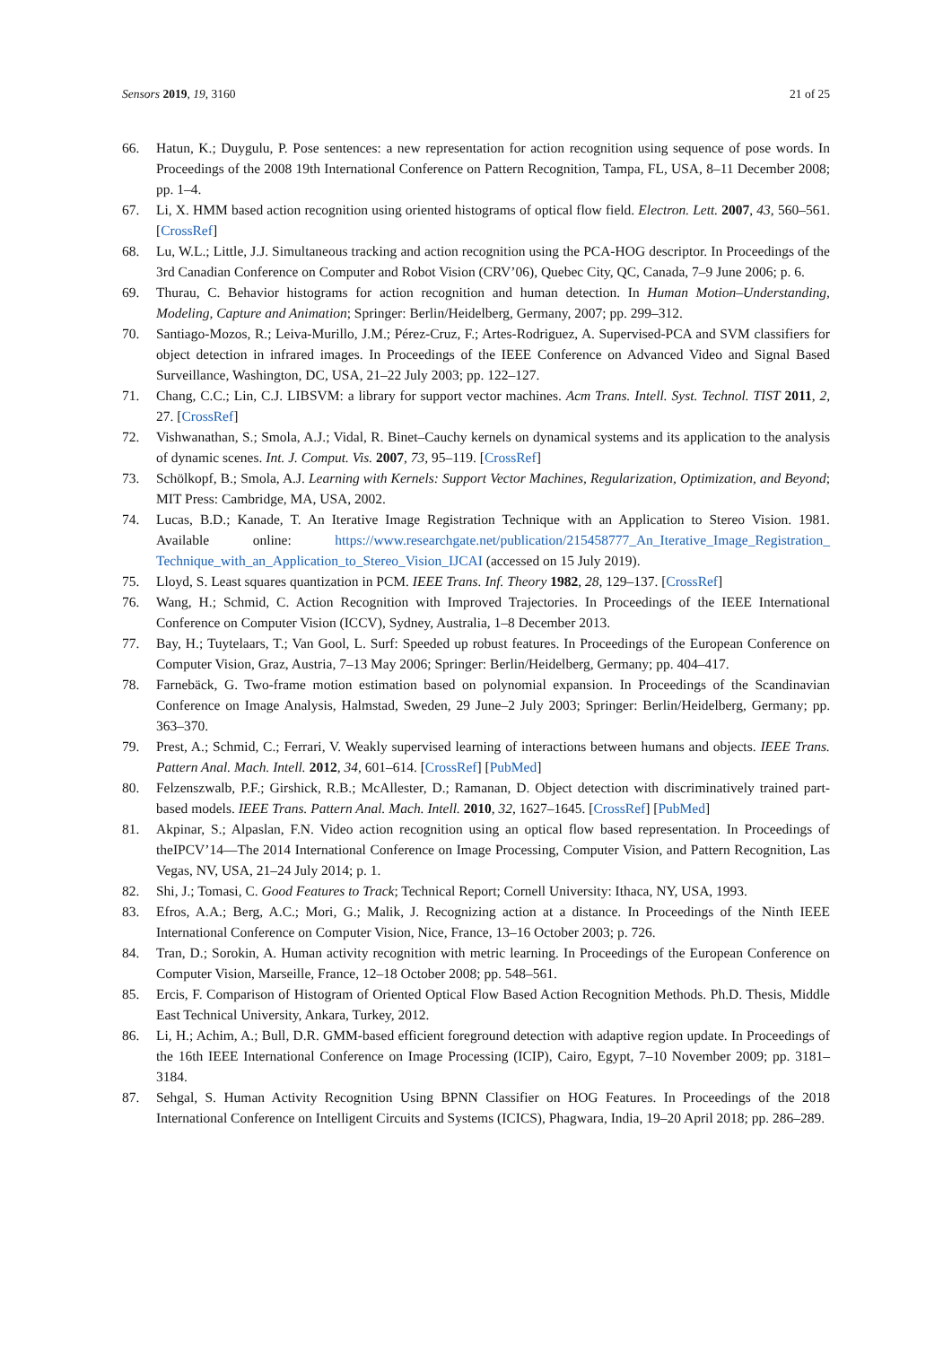Sensors 2019, 19, 3160 21 of 25
66. Hatun, K.; Duygulu, P. Pose sentences: a new representation for action recognition using sequence of pose words. In Proceedings of the 2008 19th International Conference on Pattern Recognition, Tampa, FL, USA, 8–11 December 2008; pp. 1–4.
67. Li, X. HMM based action recognition using oriented histograms of optical flow field. Electron. Lett. 2007, 43, 560–561. [CrossRef]
68. Lu, W.L.; Little, J.J. Simultaneous tracking and action recognition using the PCA-HOG descriptor. In Proceedings of the 3rd Canadian Conference on Computer and Robot Vision (CRV’06), Quebec City, QC, Canada, 7–9 June 2006; p. 6.
69. Thurau, C. Behavior histograms for action recognition and human detection. In Human Motion–Understanding, Modeling, Capture and Animation; Springer: Berlin/Heidelberg, Germany, 2007; pp. 299–312.
70. Santiago-Mozos, R.; Leiva-Murillo, J.M.; Pérez-Cruz, F.; Artes-Rodriguez, A. Supervised-PCA and SVM classifiers for object detection in infrared images. In Proceedings of the IEEE Conference on Advanced Video and Signal Based Surveillance, Washington, DC, USA, 21–22 July 2003; pp. 122–127.
71. Chang, C.C.; Lin, C.J. LIBSVM: a library for support vector machines. Acm Trans. Intell. Syst. Technol. TIST 2011, 2, 27. [CrossRef]
72. Vishwanathan, S.; Smola, A.J.; Vidal, R. Binet–Cauchy kernels on dynamical systems and its application to the analysis of dynamic scenes. Int. J. Comput. Vis. 2007, 73, 95–119. [CrossRef]
73. Schölkopf, B.; Smola, A.J. Learning with Kernels: Support Vector Machines, Regularization, Optimization, and Beyond; MIT Press: Cambridge, MA, USA, 2002.
74. Lucas, B.D.; Kanade, T. An Iterative Image Registration Technique with an Application to Stereo Vision. 1981. Available online: https://www.researchgate.net/publication/215458777_An_Iterative_Image_Registration_ Technique_with_an_Application_to_Stereo_Vision_IJCAI (accessed on 15 July 2019).
75. Lloyd, S. Least squares quantization in PCM. IEEE Trans. Inf. Theory 1982, 28, 129–137. [CrossRef]
76. Wang, H.; Schmid, C. Action Recognition with Improved Trajectories. In Proceedings of the IEEE International Conference on Computer Vision (ICCV), Sydney, Australia, 1–8 December 2013.
77. Bay, H.; Tuytelaars, T.; Van Gool, L. Surf: Speeded up robust features. In Proceedings of the European Conference on Computer Vision, Graz, Austria, 7–13 May 2006; Springer: Berlin/Heidelberg, Germany; pp. 404–417.
78. Farnebäck, G. Two-frame motion estimation based on polynomial expansion. In Proceedings of the Scandinavian Conference on Image Analysis, Halmstad, Sweden, 29 June–2 July 2003; Springer: Berlin/Heidelberg, Germany; pp. 363–370.
79. Prest, A.; Schmid, C.; Ferrari, V. Weakly supervised learning of interactions between humans and objects. IEEE Trans. Pattern Anal. Mach. Intell. 2012, 34, 601–614. [CrossRef] [PubMed]
80. Felzenszwalb, P.F.; Girshick, R.B.; McAllester, D.; Ramanan, D. Object detection with discriminatively trained part-based models. IEEE Trans. Pattern Anal. Mach. Intell. 2010, 32, 1627–1645. [CrossRef] [PubMed]
81. Akpinar, S.; Alpaslan, F.N. Video action recognition using an optical flow based representation. In Proceedings of theIPCV’14—The 2014 International Conference on Image Processing, Computer Vision, and Pattern Recognition, Las Vegas, NV, USA, 21–24 July 2014; p. 1.
82. Shi, J.; Tomasi, C. Good Features to Track; Technical Report; Cornell University: Ithaca, NY, USA, 1993.
83. Efros, A.A.; Berg, A.C.; Mori, G.; Malik, J. Recognizing action at a distance. In Proceedings of the Ninth IEEE International Conference on Computer Vision, Nice, France, 13–16 October 2003; p. 726.
84. Tran, D.; Sorokin, A. Human activity recognition with metric learning. In Proceedings of the European Conference on Computer Vision, Marseille, France, 12–18 October 2008; pp. 548–561.
85. Ercis, F. Comparison of Histogram of Oriented Optical Flow Based Action Recognition Methods. Ph.D. Thesis, Middle East Technical University, Ankara, Turkey, 2012.
86. Li, H.; Achim, A.; Bull, D.R. GMM-based efficient foreground detection with adaptive region update. In Proceedings of the 16th IEEE International Conference on Image Processing (ICIP), Cairo, Egypt, 7–10 November 2009; pp. 3181–3184.
87. Sehgal, S. Human Activity Recognition Using BPNN Classifier on HOG Features. In Proceedings of the 2018 International Conference on Intelligent Circuits and Systems (ICICS), Phagwara, India, 19–20 April 2018; pp. 286–289.